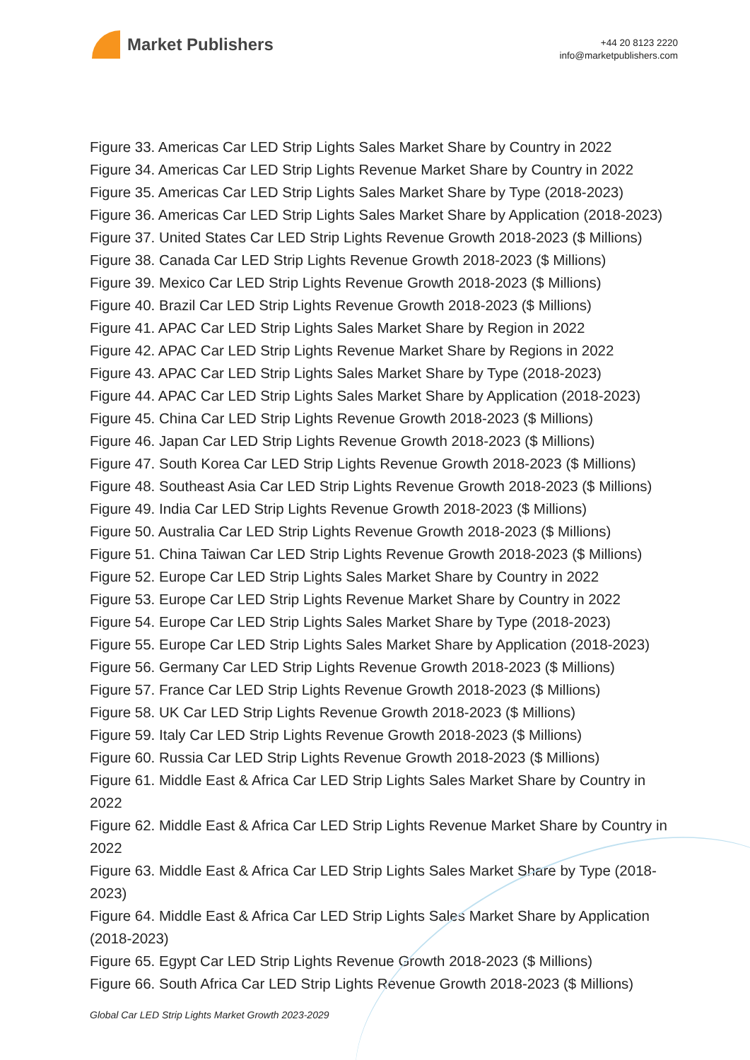Market Publishers
+44 20 8123 2220
info@marketpublishers.com
Figure 33. Americas Car LED Strip Lights Sales Market Share by Country in 2022
Figure 34. Americas Car LED Strip Lights Revenue Market Share by Country in 2022
Figure 35. Americas Car LED Strip Lights Sales Market Share by Type (2018-2023)
Figure 36. Americas Car LED Strip Lights Sales Market Share by Application (2018-2023)
Figure 37. United States Car LED Strip Lights Revenue Growth 2018-2023 ($ Millions)
Figure 38. Canada Car LED Strip Lights Revenue Growth 2018-2023 ($ Millions)
Figure 39. Mexico Car LED Strip Lights Revenue Growth 2018-2023 ($ Millions)
Figure 40. Brazil Car LED Strip Lights Revenue Growth 2018-2023 ($ Millions)
Figure 41. APAC Car LED Strip Lights Sales Market Share by Region in 2022
Figure 42. APAC Car LED Strip Lights Revenue Market Share by Regions in 2022
Figure 43. APAC Car LED Strip Lights Sales Market Share by Type (2018-2023)
Figure 44. APAC Car LED Strip Lights Sales Market Share by Application (2018-2023)
Figure 45. China Car LED Strip Lights Revenue Growth 2018-2023 ($ Millions)
Figure 46. Japan Car LED Strip Lights Revenue Growth 2018-2023 ($ Millions)
Figure 47. South Korea Car LED Strip Lights Revenue Growth 2018-2023 ($ Millions)
Figure 48. Southeast Asia Car LED Strip Lights Revenue Growth 2018-2023 ($ Millions)
Figure 49. India Car LED Strip Lights Revenue Growth 2018-2023 ($ Millions)
Figure 50. Australia Car LED Strip Lights Revenue Growth 2018-2023 ($ Millions)
Figure 51. China Taiwan Car LED Strip Lights Revenue Growth 2018-2023 ($ Millions)
Figure 52. Europe Car LED Strip Lights Sales Market Share by Country in 2022
Figure 53. Europe Car LED Strip Lights Revenue Market Share by Country in 2022
Figure 54. Europe Car LED Strip Lights Sales Market Share by Type (2018-2023)
Figure 55. Europe Car LED Strip Lights Sales Market Share by Application (2018-2023)
Figure 56. Germany Car LED Strip Lights Revenue Growth 2018-2023 ($ Millions)
Figure 57. France Car LED Strip Lights Revenue Growth 2018-2023 ($ Millions)
Figure 58. UK Car LED Strip Lights Revenue Growth 2018-2023 ($ Millions)
Figure 59. Italy Car LED Strip Lights Revenue Growth 2018-2023 ($ Millions)
Figure 60. Russia Car LED Strip Lights Revenue Growth 2018-2023 ($ Millions)
Figure 61. Middle East & Africa Car LED Strip Lights Sales Market Share by Country in 2022
Figure 62. Middle East & Africa Car LED Strip Lights Revenue Market Share by Country in 2022
Figure 63. Middle East & Africa Car LED Strip Lights Sales Market Share by Type (2018-2023)
Figure 64. Middle East & Africa Car LED Strip Lights Sales Market Share by Application (2018-2023)
Figure 65. Egypt Car LED Strip Lights Revenue Growth 2018-2023 ($ Millions)
Figure 66. South Africa Car LED Strip Lights Revenue Growth 2018-2023 ($ Millions)
Global Car LED Strip Lights Market Growth 2023-2029